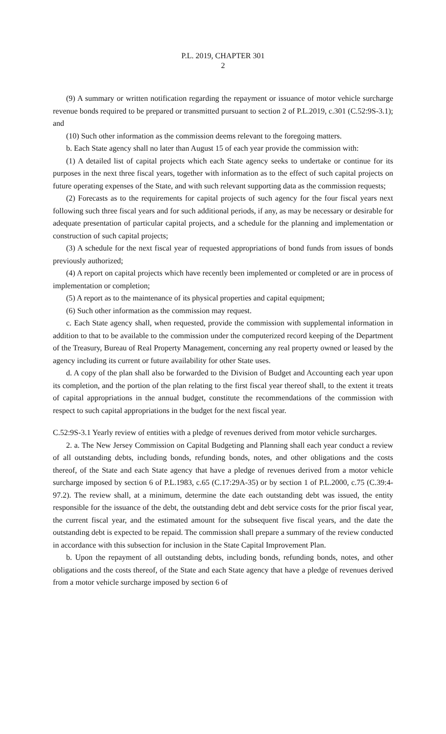P.L. 2019, CHAPTER 301
2
(9) A summary or written notification regarding the repayment or issuance of motor vehicle surcharge revenue bonds required to be prepared or transmitted pursuant to section 2 of P.L.2019, c.301 (C.52:9S-3.1); and
(10) Such other information as the commission deems relevant to the foregoing matters.
b. Each State agency shall no later than August 15 of each year provide the commission with:
(1) A detailed list of capital projects which each State agency seeks to undertake or continue for its purposes in the next three fiscal years, together with information as to the effect of such capital projects on future operating expenses of the State, and with such relevant supporting data as the commission requests;
(2) Forecasts as to the requirements for capital projects of such agency for the four fiscal years next following such three fiscal years and for such additional periods, if any, as may be necessary or desirable for adequate presentation of particular capital projects, and a schedule for the planning and implementation or construction of such capital projects;
(3) A schedule for the next fiscal year of requested appropriations of bond funds from issues of bonds previously authorized;
(4) A report on capital projects which have recently been implemented or completed or are in process of implementation or completion;
(5) A report as to the maintenance of its physical properties and capital equipment;
(6) Such other information as the commission may request.
c. Each State agency shall, when requested, provide the commission with supplemental information in addition to that to be available to the commission under the computerized record keeping of the Department of the Treasury, Bureau of Real Property Management, concerning any real property owned or leased by the agency including its current or future availability for other State uses.
d. A copy of the plan shall also be forwarded to the Division of Budget and Accounting each year upon its completion, and the portion of the plan relating to the first fiscal year thereof shall, to the extent it treats of capital appropriations in the annual budget, constitute the recommendations of the commission with respect to such capital appropriations in the budget for the next fiscal year.
C.52:9S-3.1 Yearly review of entities with a pledge of revenues derived from motor vehicle surcharges.
2. a. The New Jersey Commission on Capital Budgeting and Planning shall each year conduct a review of all outstanding debts, including bonds, refunding bonds, notes, and other obligations and the costs thereof, of the State and each State agency that have a pledge of revenues derived from a motor vehicle surcharge imposed by section 6 of P.L.1983, c.65 (C.17:29A-35) or by section 1 of P.L.2000, c.75 (C.39:4-97.2). The review shall, at a minimum, determine the date each outstanding debt was issued, the entity responsible for the issuance of the debt, the outstanding debt and debt service costs for the prior fiscal year, the current fiscal year, and the estimated amount for the subsequent five fiscal years, and the date the outstanding debt is expected to be repaid. The commission shall prepare a summary of the review conducted in accordance with this subsection for inclusion in the State Capital Improvement Plan.
b. Upon the repayment of all outstanding debts, including bonds, refunding bonds, notes, and other obligations and the costs thereof, of the State and each State agency that have a pledge of revenues derived from a motor vehicle surcharge imposed by section 6 of